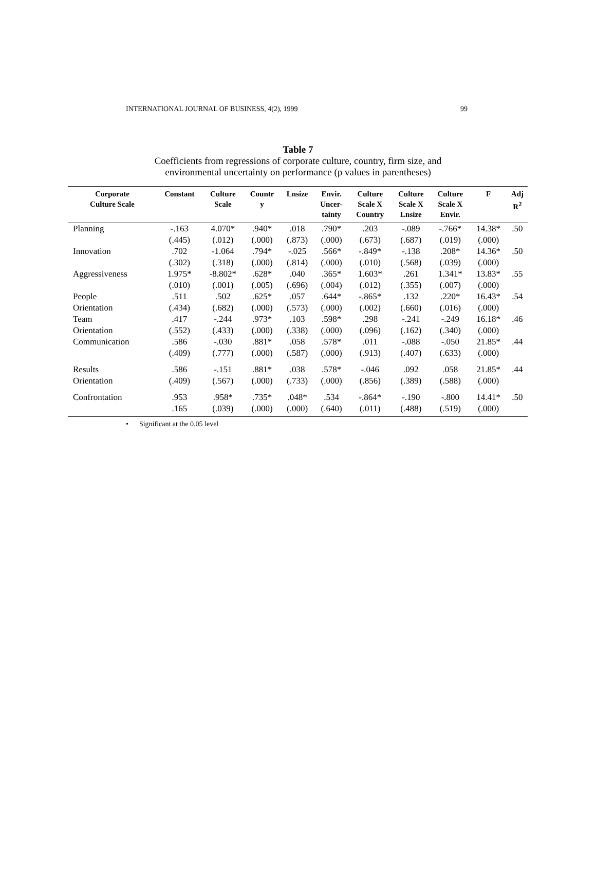INTERNATIONAL JOURNAL OF BUSINESS, 4(2), 1999 99
Table 7
Coefficients from regressions of corporate culture, country, firm size, and
environmental uncertainty on performance (p values in parentheses)
| Corporate Culture Scale | Constant | Culture Scale | Countr y | Lnsize | Envir. Uncer- tainty | Culture Scale X Country | Culture Scale X Lnsize | Culture Scale X Envir. | F | Adj R<sup>2</sup> |
| --- | --- | --- | --- | --- | --- | --- | --- | --- | --- | --- |
| Planning | -.163 | 4.070* | .940* | .018 | .790* | .203 | -.089 | -.766* | 14.38* | .50 |
| | (.445) | (.012) | (.000) | (.873) | (.000) | (.673) | (.687) | (.019) | (.000) | |
| Innovation | .702 | -1.064 | .794* | -.025 | .566* | -.849* | -.138 | .208* | 14.36* | .50 |
| | (.302) | (.318) | (.000) | (.814) | (.000) | (.010) | (.568) | (.039) | (.000) | |
| Aggressiveness | 1.975* | -8.802* | .628* | .040 | .365* | 1.603* | .261 | 1.341* | 13.83* | .55 |
| | (.010) | (.001) | (.005) | (.696) | (.004) | (.012) | (.355) | (.007) | (.000) | |
| People | .511 | .502 | .625* | .057 | .644* | -.865* | .132 | .220* | 16.43* | .54 |
| Orientation | (.434) | (.682) | (.000) | (.573) | (.000) | (.002) | (.660) | (.016) | (.000) | |
| Team | .417 | -.244 | .973* | .103 | .598* | .298 | -.241 | -.249 | 16.18* | .46 |
| Orientation | (.552) | (.433) | (.000) | (.338) | (.000) | (.096) | (.162) | (.340) | (.000) | |
| Communication | .586 | -.030 | .881* | .058 | .578* | .011 | -.088 | -.050 | 21.85* | .44 |
| | (.409) | (.777) | (.000) | (.587) | (.000) | (.913) | (.407) | (.633) | (.000) | |
| Results | .586 | -.151 | .881* | .038 | .578* | -.046 | .092 | .058 | 21.85* | .44 |
| Orientation | (.409) | (.567) | (.000) | (.733) | (.000) | (.856) | (.389) | (.588) | (.000) | |
| Confrontation | .953 | .958* | .735* | .048* | .534 | -.864* | -.190 | -.800 | 14.41* | .50 |
| | .165 | (.039) | (.000) | (.000) | (.640) | (.011) | (.488) | (.519) | (.000) | |
• Significant at the 0.05 level